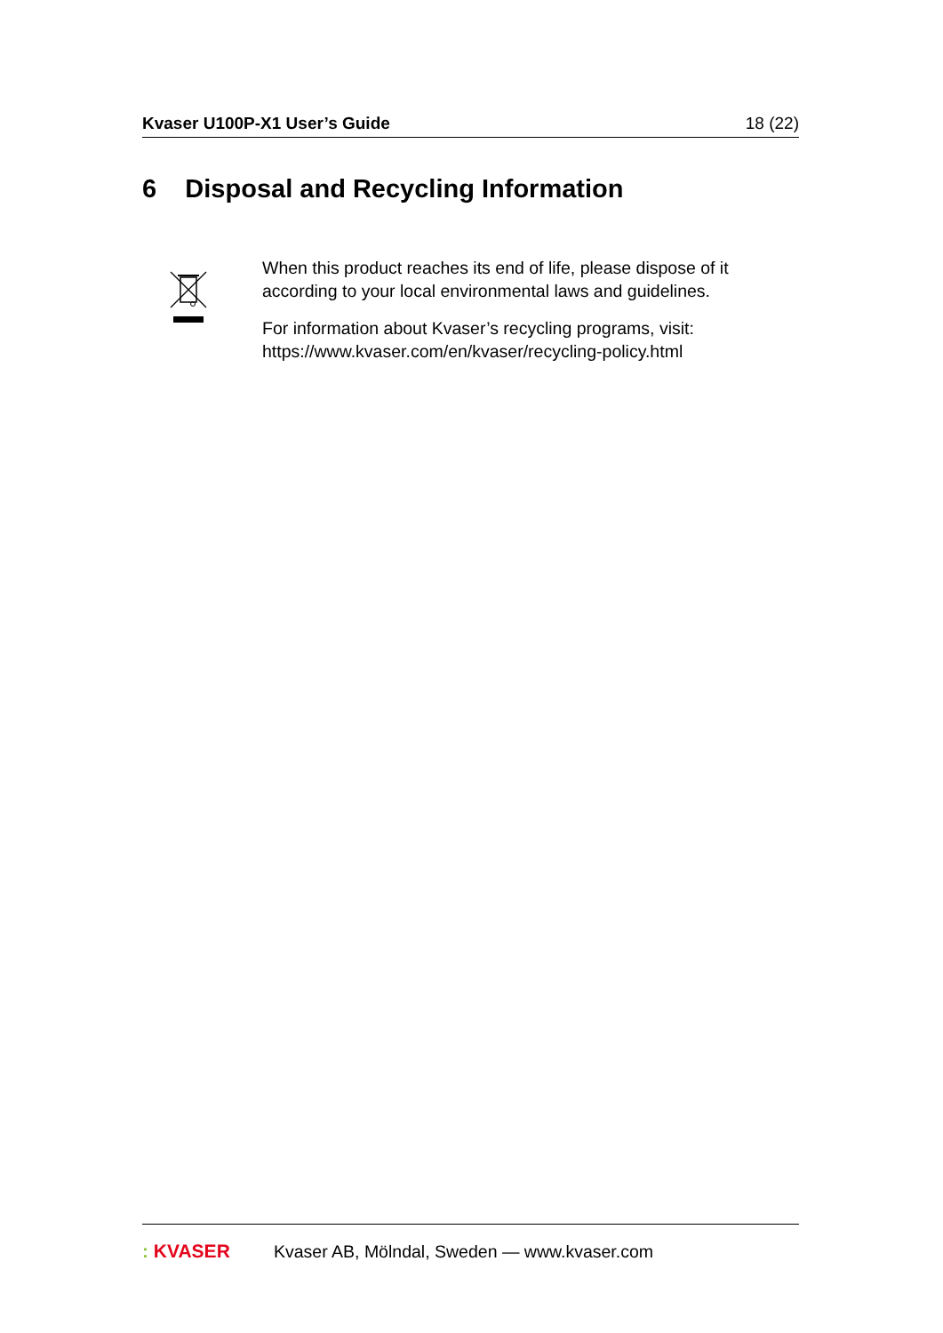Kvaser U100P-X1 User’s Guide 18 (22)
6 Disposal and Recycling Information
When this product reaches its end of life, please dispose of it
according to your local environmental laws and guidelines.
For information about Kvaser’s recycling programs, visit:
https://www.kvaser.com/en/kvaser/recycling-policy.html
: KVASER
Kvaser AB, Mölndal, Sweden — www.kvaser.com